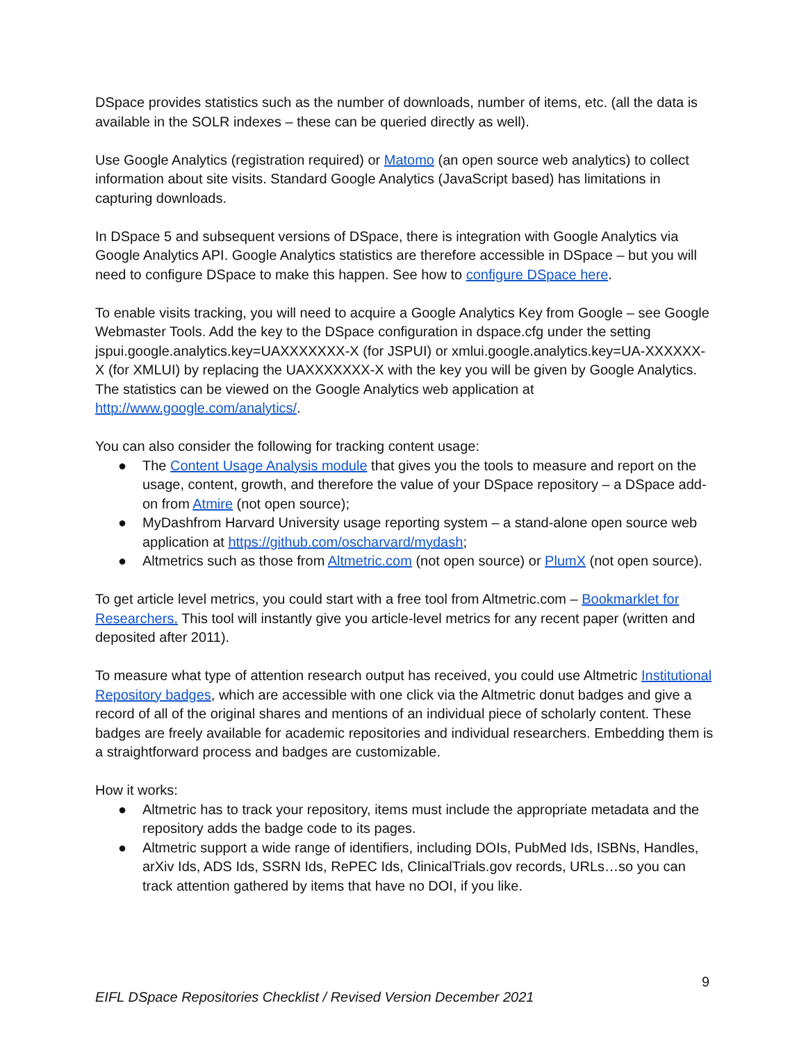DSpace provides statistics such as the number of downloads, number of items, etc. (all the data is available in the SOLR indexes – these can be queried directly as well).
Use Google Analytics (registration required) or Matomo (an open source web analytics) to collect information about site visits. Standard Google Analytics (JavaScript based) has limitations in capturing downloads.
In DSpace 5 and subsequent versions of DSpace, there is integration with Google Analytics via Google Analytics API. Google Analytics statistics are therefore accessible in DSpace – but you will need to configure DSpace to make this happen. See how to configure DSpace here.
To enable visits tracking, you will need to acquire a Google Analytics Key from Google – see Google Webmaster Tools. Add the key to the DSpace configuration in dspace.cfg under the setting jspui.google.analytics.key=UAXXXXXXX-X (for JSPUI) or xmlui.google.analytics.key=UA-XXXXXX-X (for XMLUI) by replacing the UAXXXXXXX-X with the key you will be given by Google Analytics. The statistics can be viewed on the Google Analytics web application at http://www.google.com/analytics/.
You can also consider the following for tracking content usage:
● The Content Usage Analysis module that gives you the tools to measure and report on the usage, content, growth, and therefore the value of your DSpace repository – a DSpace add-on from Atmire (not open source);
● MyDashfrom Harvard University usage reporting system – a stand-alone open source web application at https://github.com/oscharvard/mydash;
● Altmetrics such as those from Altmetric.com (not open source) or PlumX (not open source).
To get article level metrics, you could start with a free tool from Altmetric.com – Bookmarklet for Researchers. This tool will instantly give you article-level metrics for any recent paper (written and deposited after 2011).
To measure what type of attention research output has received, you could use Altmetric Institutional Repository badges, which are accessible with one click via the Altmetric donut badges and give a record of all of the original shares and mentions of an individual piece of scholarly content. These badges are freely available for academic repositories and individual researchers. Embedding them is a straightforward process and badges are customizable.
How it works:
● Altmetric has to track your repository, items must include the appropriate metadata and the repository adds the badge code to its pages.
● Altmetric support a wide range of identifiers, including DOIs, PubMed Ids, ISBNs, Handles, arXiv Ids, ADS Ids, SSRN Ids, RePEC Ids, ClinicalTrials.gov records, URLs…so you can track attention gathered by items that have no DOI, if you like.
9
EIFL DSpace Repositories Checklist / Revised Version December 2021